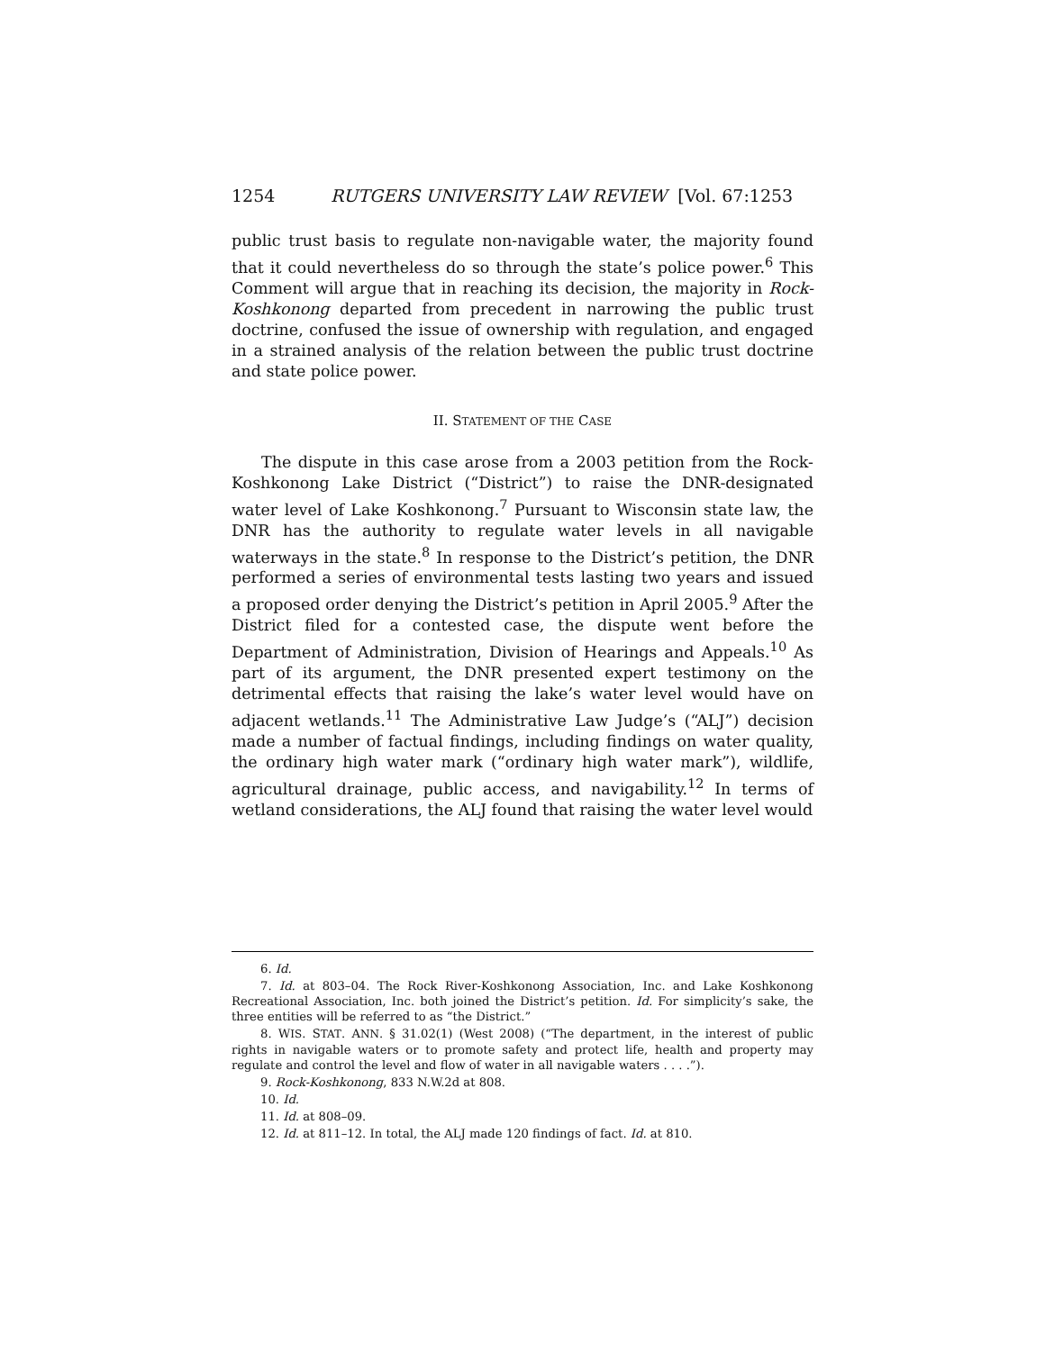1254 RUTGERS UNIVERSITY LAW REVIEW [Vol. 67:1253
public trust basis to regulate non-navigable water, the majority found that it could nevertheless do so through the state’s police power.<sup>6</sup> This Comment will argue that in reaching its decision, the majority in Rock-Koshkonong departed from precedent in narrowing the public trust doctrine, confused the issue of ownership with regulation, and engaged in a strained analysis of the relation between the public trust doctrine and state police power.
II. STATEMENT OF THE CASE
The dispute in this case arose from a 2003 petition from the Rock-Koshkonong Lake District (“District”) to raise the DNR-designated water level of Lake Koshkonong.<sup>7</sup> Pursuant to Wisconsin state law, the DNR has the authority to regulate water levels in all navigable waterways in the state.<sup>8</sup> In response to the District’s petition, the DNR performed a series of environmental tests lasting two years and issued a proposed order denying the District’s petition in April 2005.<sup>9</sup> After the District filed for a contested case, the dispute went before the Department of Administration, Division of Hearings and Appeals.<sup>10</sup> As part of its argument, the DNR presented expert testimony on the detrimental effects that raising the lake’s water level would have on adjacent wetlands.<sup>11</sup> The Administrative Law Judge’s (“ALJ”) decision made a number of factual findings, including findings on water quality, the ordinary high water mark (“ordinary high water mark”), wildlife, agricultural drainage, public access, and navigability.<sup>12</sup> In terms of wetland considerations, the ALJ found that raising the water level would
6. Id.
7. Id. at 803–04. The Rock River-Koshkonong Association, Inc. and Lake Koshkonong Recreational Association, Inc. both joined the District’s petition. Id. For simplicity’s sake, the three entities will be referred to as “the District.”
8. WIS. STAT. ANN. § 31.02(1) (West 2008) (“The department, in the interest of public rights in navigable waters or to promote safety and protect life, health and property may regulate and control the level and flow of water in all navigable waters . . . .”).
9. Rock-Koshkonong, 833 N.W.2d at 808.
10. Id.
11. Id. at 808–09.
12. Id. at 811–12. In total, the ALJ made 120 findings of fact. Id. at 810.